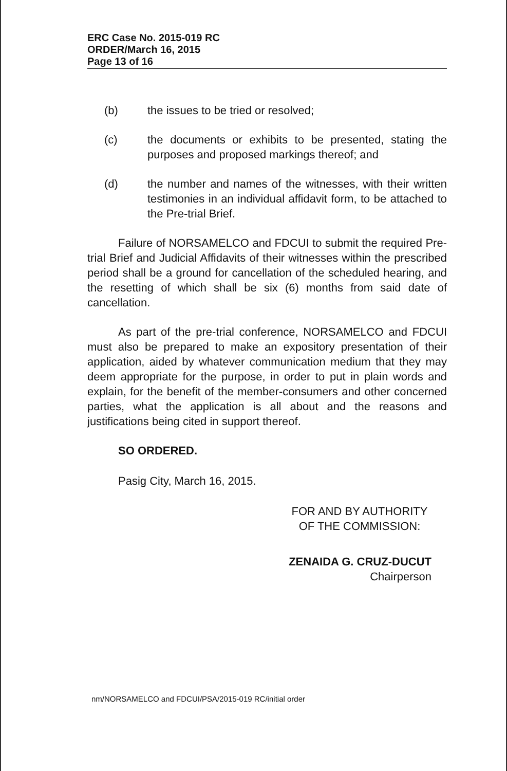ERC Case No. 2015-019 RC
ORDER/March 16, 2015
Page 13 of 16
(b) the issues to be tried or resolved;
(c) the documents or exhibits to be presented, stating the purposes and proposed markings thereof; and
(d) the number and names of the witnesses, with their written testimonies in an individual affidavit form, to be attached to the Pre-trial Brief.
Failure of NORSAMELCO and FDCUI to submit the required Pre-trial Brief and Judicial Affidavits of their witnesses within the prescribed period shall be a ground for cancellation of the scheduled hearing, and the resetting of which shall be six (6) months from said date of cancellation.
As part of the pre-trial conference, NORSAMELCO and FDCUI must also be prepared to make an expository presentation of their application, aided by whatever communication medium that they may deem appropriate for the purpose, in order to put in plain words and explain, for the benefit of the member-consumers and other concerned parties, what the application is all about and the reasons and justifications being cited in support thereof.
SO ORDERED.
Pasig City, March 16, 2015.
FOR AND BY AUTHORITY
OF THE COMMISSION:
ZENAIDA G. CRUZ-DUCUT
Chairperson
nm/NORSAMELCO and FDCUI/PSA/2015-019 RC/initial order